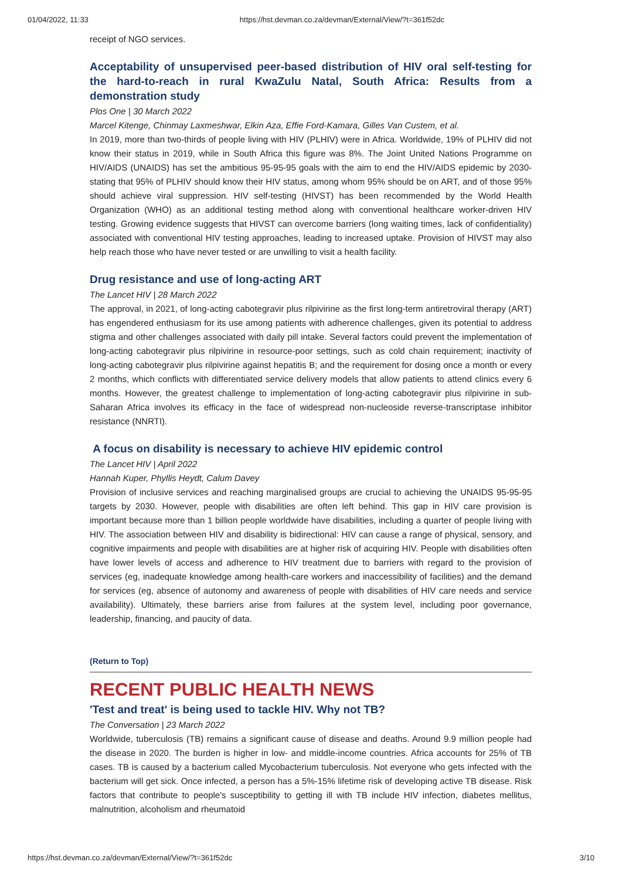01/04/2022, 11:33 https://hst.devman.co.za/devman/External/View/?t=361f52dc
receipt of NGO services.
Acceptability of unsupervised peer-based distribution of HIV oral self-testing for the hard-to-reach in rural KwaZulu Natal, South Africa: Results from a demonstration study
Plos One | 30 March 2022
Marcel Kitenge, Chinmay Laxmeshwar, Elkin Aza, Effie Ford-Kamara, Gilles Van Custem, et al.
In 2019, more than two-thirds of people living with HIV (PLHIV) were in Africa. Worldwide, 19% of PLHIV did not know their status in 2019, while in South Africa this figure was 8%. The Joint United Nations Programme on HIV/AIDS (UNAIDS) has set the ambitious 95-95-95 goals with the aim to end the HIV/AIDS epidemic by 2030-stating that 95% of PLHIV should know their HIV status, among whom 95% should be on ART, and of those 95% should achieve viral suppression. HIV self-testing (HIVST) has been recommended by the World Health Organization (WHO) as an additional testing method along with conventional healthcare worker-driven HIV testing. Growing evidence suggests that HIVST can overcome barriers (long waiting times, lack of confidentiality) associated with conventional HIV testing approaches, leading to increased uptake. Provision of HIVST may also help reach those who have never tested or are unwilling to visit a health facility.
Drug resistance and use of long-acting ART
The Lancet HIV | 28 March 2022
The approval, in 2021, of long-acting cabotegravir plus rilpivirine as the first long-term antiretroviral therapy (ART) has engendered enthusiasm for its use among patients with adherence challenges, given its potential to address stigma and other challenges associated with daily pill intake. Several factors could prevent the implementation of long-acting cabotegravir plus rilpivirine in resource-poor settings, such as cold chain requirement; inactivity of long-acting cabotegravir plus rilpivirine against hepatitis B; and the requirement for dosing once a month or every 2 months, which conflicts with differentiated service delivery models that allow patients to attend clinics every 6 months. However, the greatest challenge to implementation of long-acting cabotegravir plus rilpivirine in sub-Saharan Africa involves its efficacy in the face of widespread non-nucleoside reverse-transcriptase inhibitor resistance (NNRTI).
A focus on disability is necessary to achieve HIV epidemic control
The Lancet HIV | April 2022
Hannah Kuper, Phyllis Heydt, Calum Davey
Provision of inclusive services and reaching marginalised groups are crucial to achieving the UNAIDS 95-95-95 targets by 2030. However, people with disabilities are often left behind. This gap in HIV care provision is important because more than 1 billion people worldwide have disabilities, including a quarter of people living with HIV. The association between HIV and disability is bidirectional: HIV can cause a range of physical, sensory, and cognitive impairments and people with disabilities are at higher risk of acquiring HIV. People with disabilities often have lower levels of access and adherence to HIV treatment due to barriers with regard to the provision of services (eg, inadequate knowledge among health-care workers and inaccessibility of facilities) and the demand for services (eg, absence of autonomy and awareness of people with disabilities of HIV care needs and service availability). Ultimately, these barriers arise from failures at the system level, including poor governance, leadership, financing, and paucity of data.
(Return to Top)
RECENT PUBLIC HEALTH NEWS
'Test and treat' is being used to tackle HIV. Why not TB?
The Conversation | 23 March 2022
Worldwide, tuberculosis (TB) remains a significant cause of disease and deaths. Around 9.9 million people had the disease in 2020. The burden is higher in low- and middle-income countries. Africa accounts for 25% of TB cases. TB is caused by a bacterium called Mycobacterium tuberculosis. Not everyone who gets infected with the bacterium will get sick. Once infected, a person has a 5%-15% lifetime risk of developing active TB disease. Risk factors that contribute to people's susceptibility to getting ill with TB include HIV infection, diabetes mellitus, malnutrition, alcoholism and rheumatoid
https://hst.devman.co.za/devman/External/View/?t=361f52dc 3/10